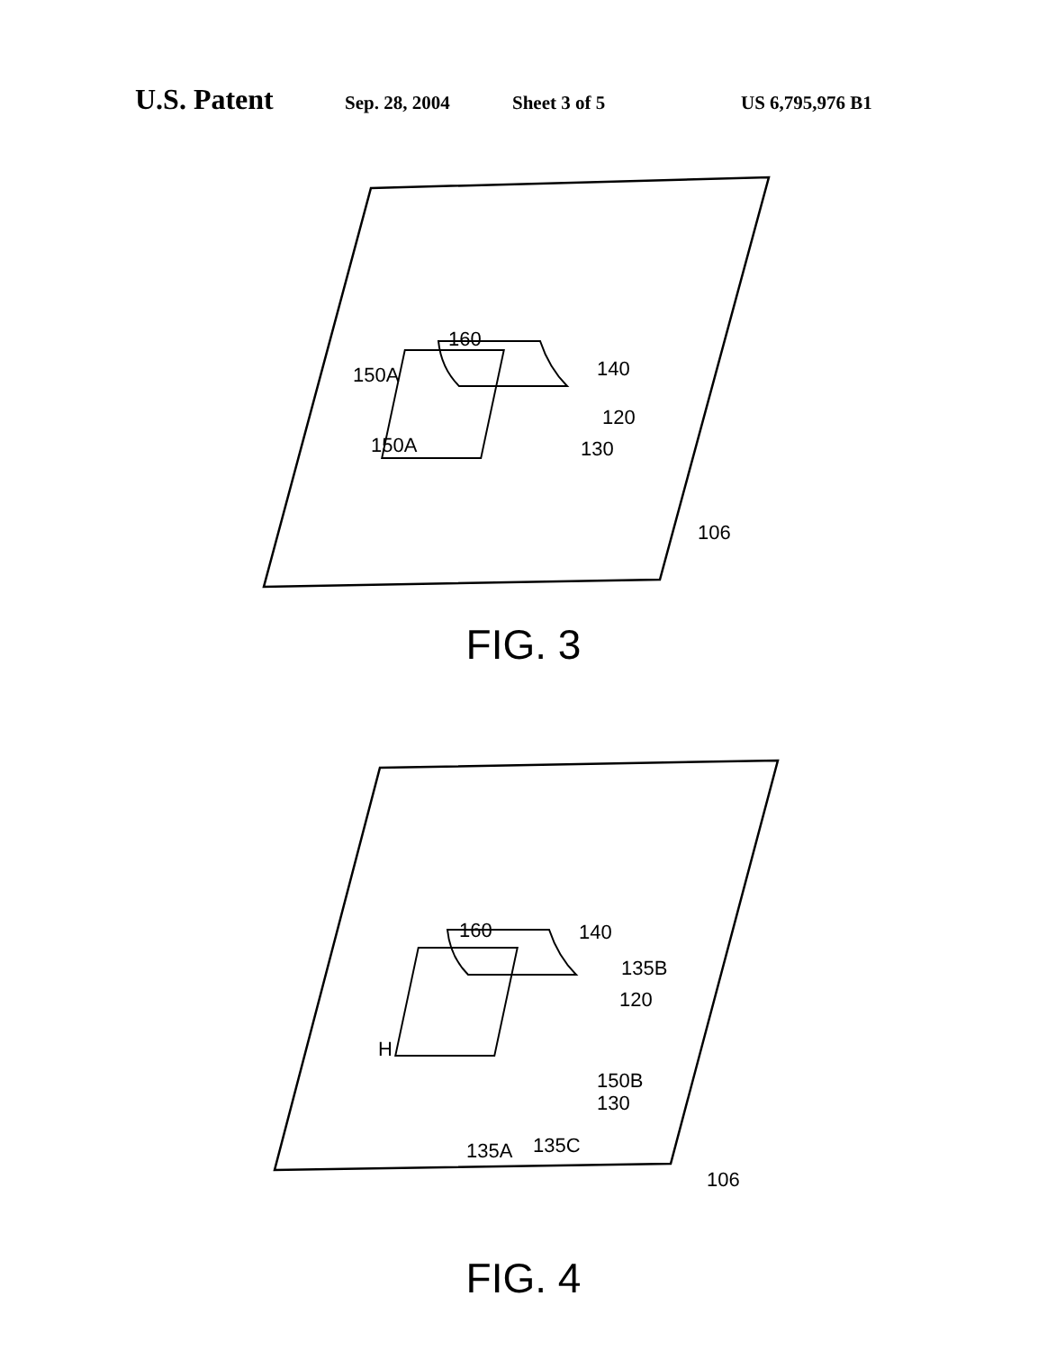U.S. Patent Sep. 28, 2004 Sheet 3 of 5 US 6,795,976 B1
160
150A
140
120
150A
130
106
FIG. 3
160
140
135B
120
H
150B
130
135A
135C
106
FIG. 4